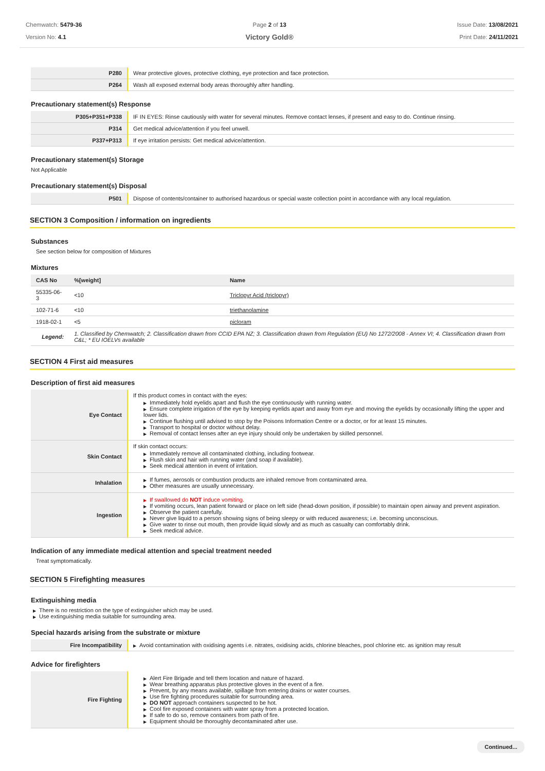Chemwatch: 5479-36
Version No: 4.1
Page 2 of 13
Victory Gold®
Issue Date: 13/08/2021
Print Date: 24/11/2021
| P280 | Wear protective gloves, protective clothing, eye protection and face protection. |
| P264 | Wash all exposed external body areas thoroughly after handling. |
Precautionary statement(s) Response
| P305+P351+P338 | IF IN EYES: Rinse cautiously with water for several minutes. Remove contact lenses, if present and easy to do. Continue rinsing. |
| P314 | Get medical advice/attention if you feel unwell. |
| P337+P313 | If eye irritation persists: Get medical advice/attention. |
Precautionary statement(s) Storage
Not Applicable
Precautionary statement(s) Disposal
| P501 | Dispose of contents/container to authorised hazardous or special waste collection point in accordance with any local regulation. |
SECTION 3 Composition / information on ingredients
Substances
See section below for composition of Mixtures
Mixtures
| CAS No | %[weight] | Name |
| --- | --- | --- |
| 55335-06-3 | <10 | Triclopyr Acid (triclopyr) |
| 102-71-6 | <10 | triethanolamine |
| 1918-02-1 | <5 | picloram |
| Legend: | 1. Classified by Chemwatch; 2. Classification drawn from CCID EPA NZ; 3. Classification drawn from Regulation (EU) No 1272/2008 - Annex VI; 4. Classification drawn from C&L; * EU IOELVs available | |
SECTION 4 First aid measures
Description of first aid measures
| Eye Contact | If this product comes in contact with the eyes: ▶ Immediately hold eyelids apart and flush the eye continuously with running water. ▶ Ensure complete irrigation of the eye by keeping eyelids apart and away from eye and moving the eyelids by occasionally lifting the upper and lower lids. ▶ Continue flushing until advised to stop by the Poisons Information Centre or a doctor, or for at least 15 minutes. ▶ Transport to hospital or doctor without delay. ▶ Removal of contact lenses after an eye injury should only be undertaken by skilled personnel. |
| Skin Contact | If skin contact occurs: ▶ Immediately remove all contaminated clothing, including footwear. ▶ Flush skin and hair with running water (and soap if available). ▶ Seek medical attention in event of irritation. |
| Inhalation | ▶ If fumes, aerosols or combustion products are inhaled remove from contaminated area. ▶ Other measures are usually unnecessary. |
| Ingestion | ▶ If swallowed do NOT induce vomiting. ▶ If vomiting occurs, lean patient forward or place on left side (head-down position, if possible) to maintain open airway and prevent aspiration. ▶ Observe the patient carefully. ▶ Never give liquid to a person showing signs of being sleepy or with reduced awareness; i.e. becoming unconscious. ▶ Give water to rinse out mouth, then provide liquid slowly and as much as casualty can comfortably drink. ▶ Seek medical advice. |
Indication of any immediate medical attention and special treatment needed
Treat symptomatically.
SECTION 5 Firefighting measures
Extinguishing media
▶ There is no restriction on the type of extinguisher which may be used.
▶ Use extinguishing media suitable for surrounding area.
Special hazards arising from the substrate or mixture
| Fire Incompatibility | ▶ Avoid contamination with oxidising agents i.e. nitrates, oxidising acids, chlorine bleaches, pool chlorine etc. as ignition may result |
Advice for firefighters
| Fire Fighting | ▶ Alert Fire Brigade and tell them location and nature of hazard. ▶ Wear breathing apparatus plus protective gloves in the event of a fire. ▶ Prevent, by any means available, spillage from entering drains or water courses. ▶ Use fire fighting procedures suitable for surrounding area. ▶ DO NOT approach containers suspected to be hot. ▶ Cool fire exposed containers with water spray from a protected location. ▶ If safe to do so, remove containers from path of fire. ▶ Equipment should be thoroughly decontaminated after use. |
Continued...